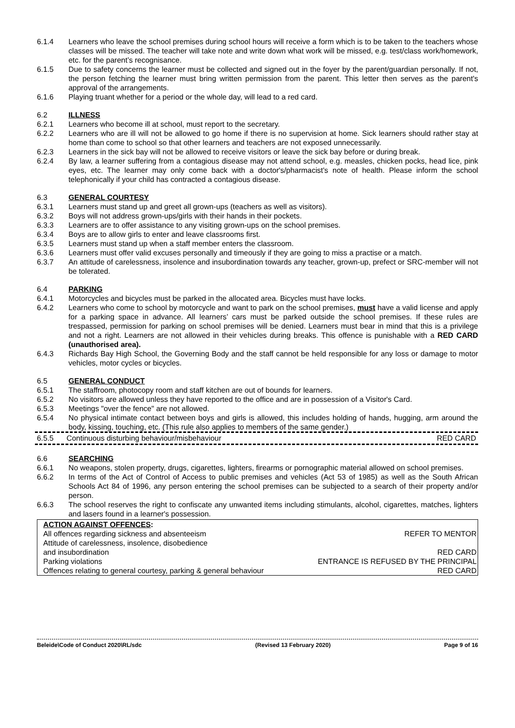6.1.4 Learners who leave the school premises during school hours will receive a form which is to be taken to the teachers whose classes will be missed. The teacher will take note and write down what work will be missed, e.g. test/class work/homework, etc. for the parent’s recognisance.
6.1.5 Due to safety concerns the learner must be collected and signed out in the foyer by the parent/guardian personally. If not, the person fetching the learner must bring written permission from the parent. This letter then serves as the parent's approval of the arrangements.
6.1.6 Playing truant whether for a period or the whole day, will lead to a red card.
6.2 ILLNESS
6.2.1 Learners who become ill at school, must report to the secretary.
6.2.2 Learners who are ill will not be allowed to go home if there is no supervision at home. Sick learners should rather stay at home than come to school so that other learners and teachers are not exposed unnecessarily.
6.2.3 Learners in the sick bay will not be allowed to receive visitors or leave the sick bay before or during break.
6.2.4 By law, a learner suffering from a contagious disease may not attend school, e.g. measles, chicken pocks, head lice, pink eyes, etc. The learner may only come back with a doctor's/pharmacist's note of health. Please inform the school telephonically if your child has contracted a contagious disease.
6.3 GENERAL COURTESY
6.3.1 Learners must stand up and greet all grown-ups (teachers as well as visitors).
6.3.2 Boys will not address grown-ups/girls with their hands in their pockets.
6.3.3 Learners are to offer assistance to any visiting grown-ups on the school premises.
6.3.4 Boys are to allow girls to enter and leave classrooms first.
6.3.5 Learners must stand up when a staff member enters the classroom.
6.3.6 Learners must offer valid excuses personally and timeously if they are going to miss a practise or a match.
6.3.7 An attitude of carelessness, insolence and insubordination towards any teacher, grown-up, prefect or SRC-member will not be tolerated.
6.4 PARKING
6.4.1 Motorcycles and bicycles must be parked in the allocated area. Bicycles must have locks.
6.4.2 Learners who come to school by motorcycle and want to park on the school premises, must have a valid license and apply for a parking space in advance. All learners’ cars must be parked outside the school premises. If these rules are trespassed, permission for parking on school premises will be denied. Learners must bear in mind that this is a privilege and not a right. Learners are not allowed in their vehicles during breaks. This offence is punishable with a RED CARD (unauthorised area).
6.4.3 Richards Bay High School, the Governing Body and the staff cannot be held responsible for any loss or damage to motor vehicles, motor cycles or bicycles.
6.5 GENERAL CONDUCT
6.5.1 The staffroom, photocopy room and staff kitchen are out of bounds for learners.
6.5.2 No visitors are allowed unless they have reported to the office and are in possession of a Visitor's Card.
6.5.3 Meetings "over the fence" are not allowed.
6.5.4 No physical intimate contact between boys and girls is allowed, this includes holding of hands, hugging, arm around the body, kissing, touching, etc. (This rule also applies to members of the same gender.)
6.5.5 Continuous disturbing behaviour/misbehaviour RED CARD
6.6 SEARCHING
6.6.1 No weapons, stolen property, drugs, cigarettes, lighters, firearms or pornographic material allowed on school premises.
6.6.2 In terms of the Act of Control of Access to public premises and vehicles (Act 53 of 1985) as well as the South African Schools Act 84 of 1996, any person entering the school premises can be subjected to a search of their property and/or person.
6.6.3 The school reserves the right to confiscate any unwanted items including stimulants, alcohol, cigarettes, matches, lighters and lasers found in a learner's possession.
| ACTION AGAINST OFFENCES : | |
| All offences regarding sickness and absenteeism | REFER TO MENTOR |
| Attitude of carelessness, insolence, disobedience and insubordination | RED CARD |
| Parking violations | ENTRANCE IS REFUSED BY THE PRINCIPAL |
| Offences relating to general courtesy, parking & general behaviour | RED CARD |
Beleide\Code of Conduct 2020\RL/sdc (Revised 13 February 2020) Page 9 of 16